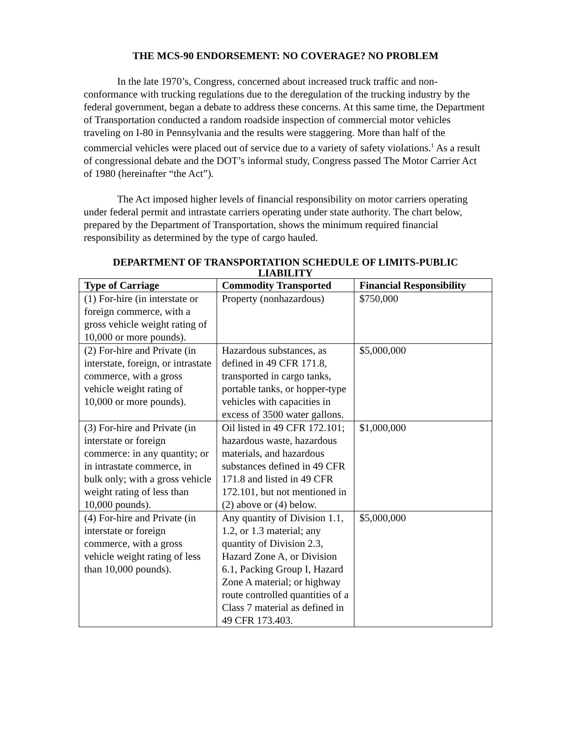THE MCS-90 ENDORSEMENT: NO COVERAGE? NO PROBLEM
In the late 1970’s, Congress, concerned about increased truck traffic and non-conformance with trucking regulations due to the deregulation of the trucking industry by the federal government, began a debate to address these concerns. At this same time, the Department of Transportation conducted a random roadside inspection of commercial motor vehicles traveling on I-80 in Pennsylvania and the results were staggering. More than half of the commercial vehicles were placed out of service due to a variety of safety violations.<sup>1</sup> As a result of congressional debate and the DOT’s informal study, Congress passed The Motor Carrier Act of 1980 (hereinafter “the Act”).
The Act imposed higher levels of financial responsibility on motor carriers operating under federal permit and intrastate carriers operating under state authority. The chart below, prepared by the Department of Transportation, shows the minimum required financial responsibility as determined by the type of cargo hauled.
DEPARTMENT OF TRANSPORTATION SCHEDULE OF LIMITS-PUBLIC LIABILITY
| Type of Carriage | Commodity Transported | Financial Responsibility |
| --- | --- | --- |
| (1) For-hire (in interstate or foreign commerce, with a gross vehicle weight rating of 10,000 or more pounds). | Property (nonhazardous) | $750,000 |
| (2) For-hire and Private (in interstate, foreign, or intrastate commerce, with a gross vehicle weight rating of 10,000 or more pounds). | Hazardous substances, as defined in 49 CFR 171.8, transported in cargo tanks, portable tanks, or hopper-type vehicles with capacities in excess of 3500 water gallons. | $5,000,000 |
| (3) For-hire and Private (in interstate or foreign commerce: in any quantity; or in intrastate commerce, in bulk only; with a gross vehicle weight rating of less than 10,000 pounds). | Oil listed in 49 CFR 172.101; hazardous waste, hazardous materials, and hazardous substances defined in 49 CFR 171.8 and listed in 49 CFR 172.101, but not mentioned in (2) above or (4) below. | $1,000,000 |
| (4) For-hire and Private (in interstate or foreign commerce, with a gross vehicle weight rating of less than 10,000 pounds). | Any quantity of Division 1.1, 1.2, or 1.3 material; any quantity of Division 2.3, Hazard Zone A, or Division 6.1, Packing Group I, Hazard Zone A material; or highway route controlled quantities of a Class 7 material as defined in 49 CFR 173.403. | $5,000,000 |